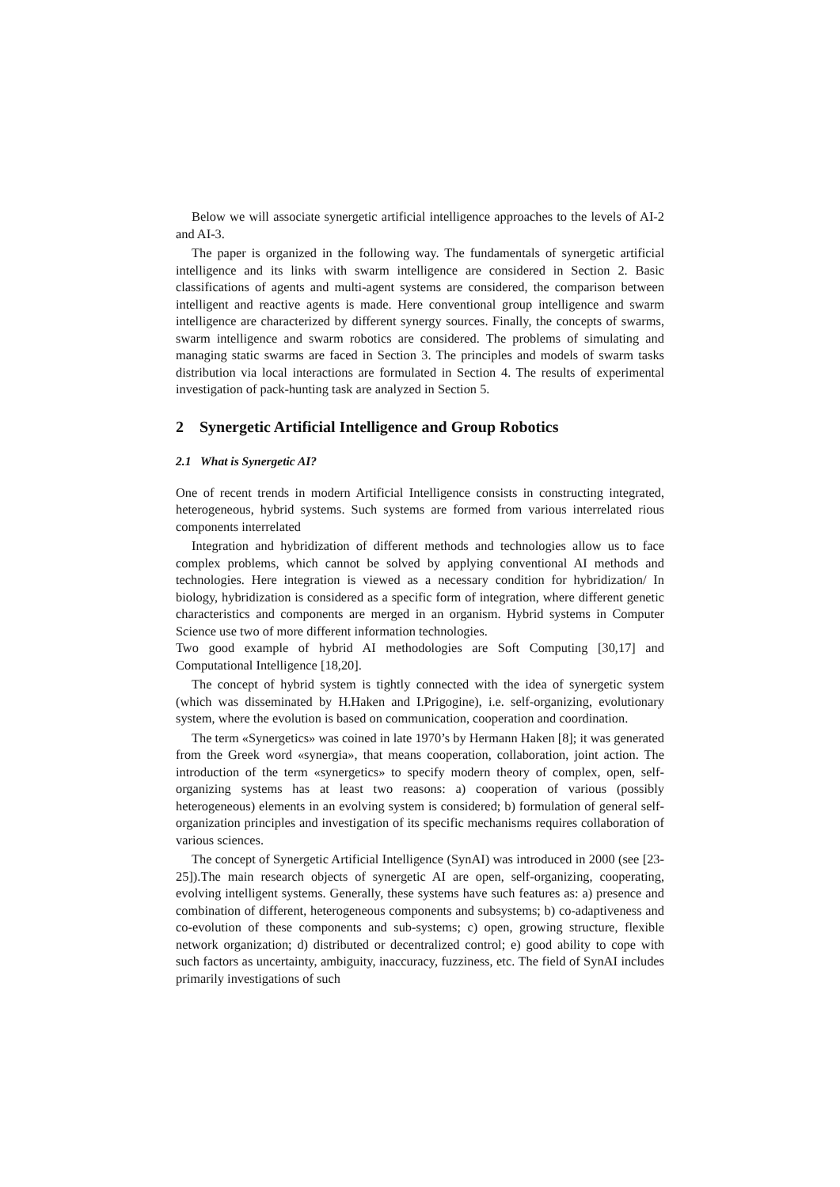Below we will associate synergetic artificial intelligence approaches to the levels of AI-2 and AI-3.
The paper is organized in the following way. The fundamentals of synergetic artificial intelligence and its links with swarm intelligence are considered in Section 2. Basic classifications of agents and multi-agent systems are considered, the comparison between intelligent and reactive agents is made. Here conventional group intelligence and swarm intelligence are characterized by different synergy sources. Finally, the concepts of swarms, swarm intelligence and swarm robotics are considered. The problems of simulating and managing static swarms are faced in Section 3. The principles and models of swarm tasks distribution via local interactions are formulated in Section 4. The results of experimental investigation of pack-hunting task are analyzed in Section 5.
2 Synergetic Artificial Intelligence and Group Robotics
2.1 What is Synergetic AI?
One of recent trends in modern Artificial Intelligence consists in constructing integrated, heterogeneous, hybrid systems. Such systems are formed from various interrelated rious components interrelated
Integration and hybridization of different methods and technologies allow us to face complex problems, which cannot be solved by applying conventional AI methods and technologies. Here integration is viewed as a necessary condition for hybridization/ In biology, hybridization is considered as a specific form of integration, where different genetic characteristics and components are merged in an organism. Hybrid systems in Computer Science use two of more different information technologies.
Two good example of hybrid AI methodologies are Soft Computing [30,17] and Computational Intelligence [18,20].
The concept of hybrid system is tightly connected with the idea of synergetic system (which was disseminated by H.Haken and I.Prigogine), i.e. self-organizing, evolutionary system, where the evolution is based on communication, cooperation and coordination.
The term «Synergetics» was coined in late 1970’s by Hermann Haken [8]; it was generated from the Greek word «synergia», that means cooperation, collaboration, joint action. The introduction of the term «synergetics» to specify modern theory of complex, open, self-organizing systems has at least two reasons: a) cooperation of various (possibly heterogeneous) elements in an evolving system is considered; b) formulation of general self-organization principles and investigation of its specific mechanisms requires collaboration of various sciences.
The concept of Synergetic Artificial Intelligence (SynAI) was introduced in 2000 (see [23-25]).The main research objects of synergetic AI are open, self-organizing, cooperating, evolving intelligent systems. Generally, these systems have such features as: a) presence and combination of different, heterogeneous components and subsystems; b) co-adaptiveness and co-evolution of these components and sub-systems; c) open, growing structure, flexible network organization; d) distributed or decentralized control; e) good ability to cope with such factors as uncertainty, ambiguity, inaccuracy, fuzziness, etc. The field of SynAI includes primarily investigations of such